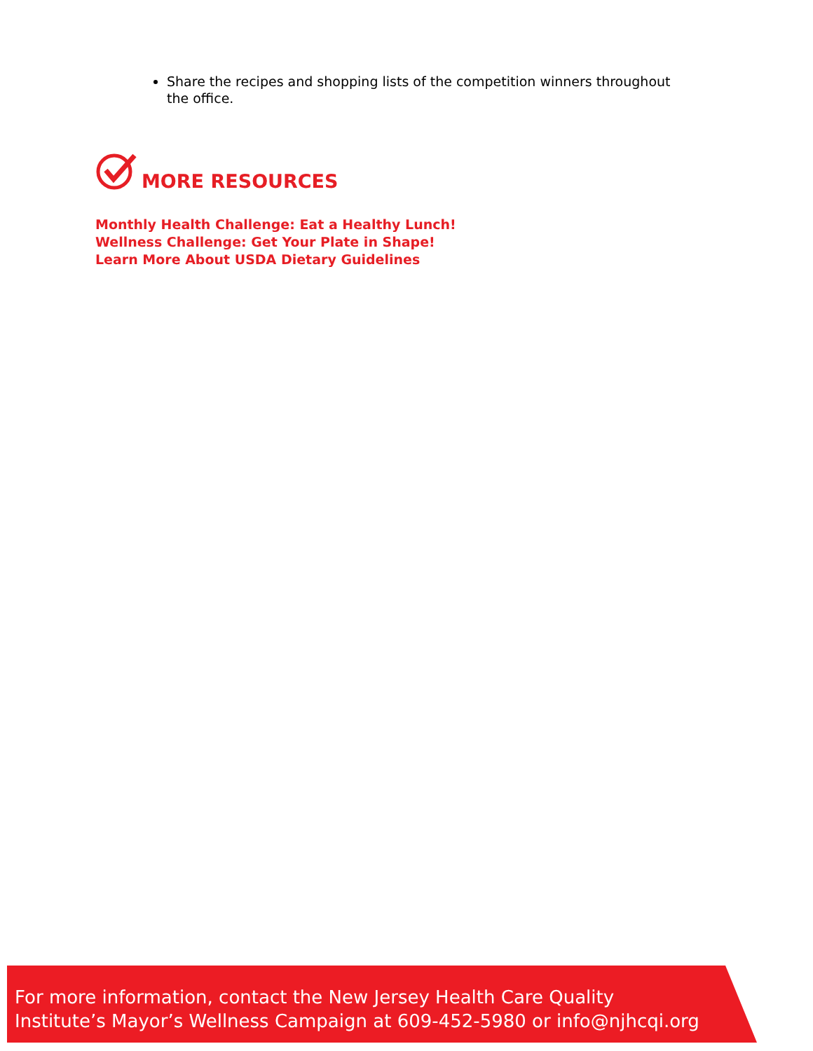Share the recipes and shopping lists of the competition winners throughout the office.
MORE RESOURCES
Monthly Health Challenge: Eat a Healthy Lunch!
Wellness Challenge: Get Your Plate in Shape!
Learn More About USDA Dietary Guidelines
For more information, contact the New Jersey Health Care Quality
Institute’s Mayor’s Wellness Campaign at 609-452-5980 or info@njhcqi.org